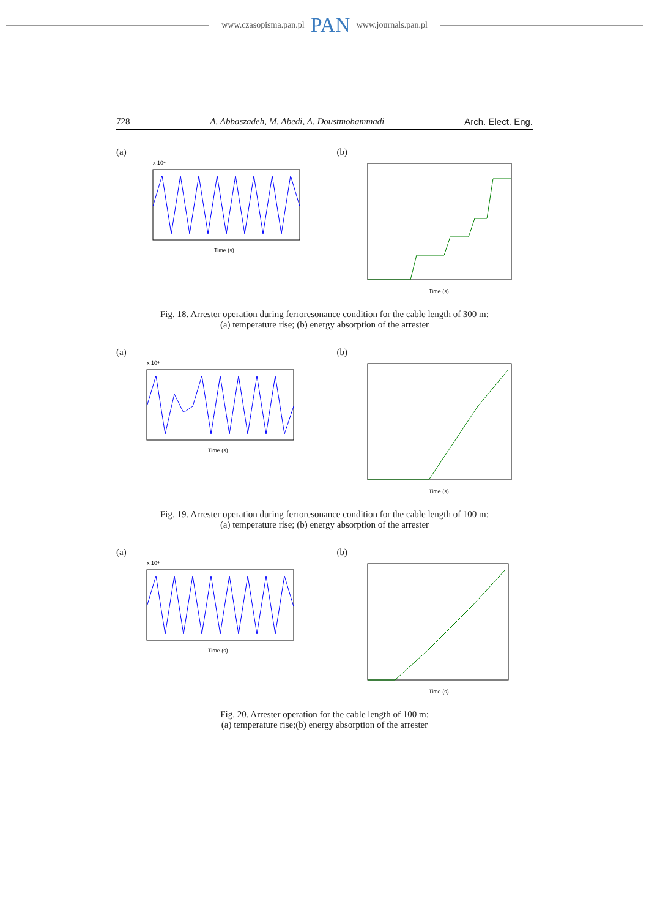www.czasopisma.pan.pl PAN www.journals.pan.pl
728 A. Abbaszadeh, M. Abedi, A. Doustmohammadi Arch. Elect. Eng.
(a)
Time (s)
x 10⁴
(b)
Time (s)
Fig. 18. Arrester operation during ferroresonance condition for the cable length of 300 m:
(a) temperature rise; (b) energy absorption of the arrester
(a)
Time (s)
x 10⁴
(b)
Time (s)
Fig. 19. Arrester operation during ferroresonance condition for the cable length of 100 m:
(a) temperature rise; (b) energy absorption of the arrester
(a)
Time (s)
x 10⁴
(b)
Time (s)
Fig. 20. Arrester operation for the cable length of 100 m:
(a) temperature rise;(b) energy absorption of the arrester